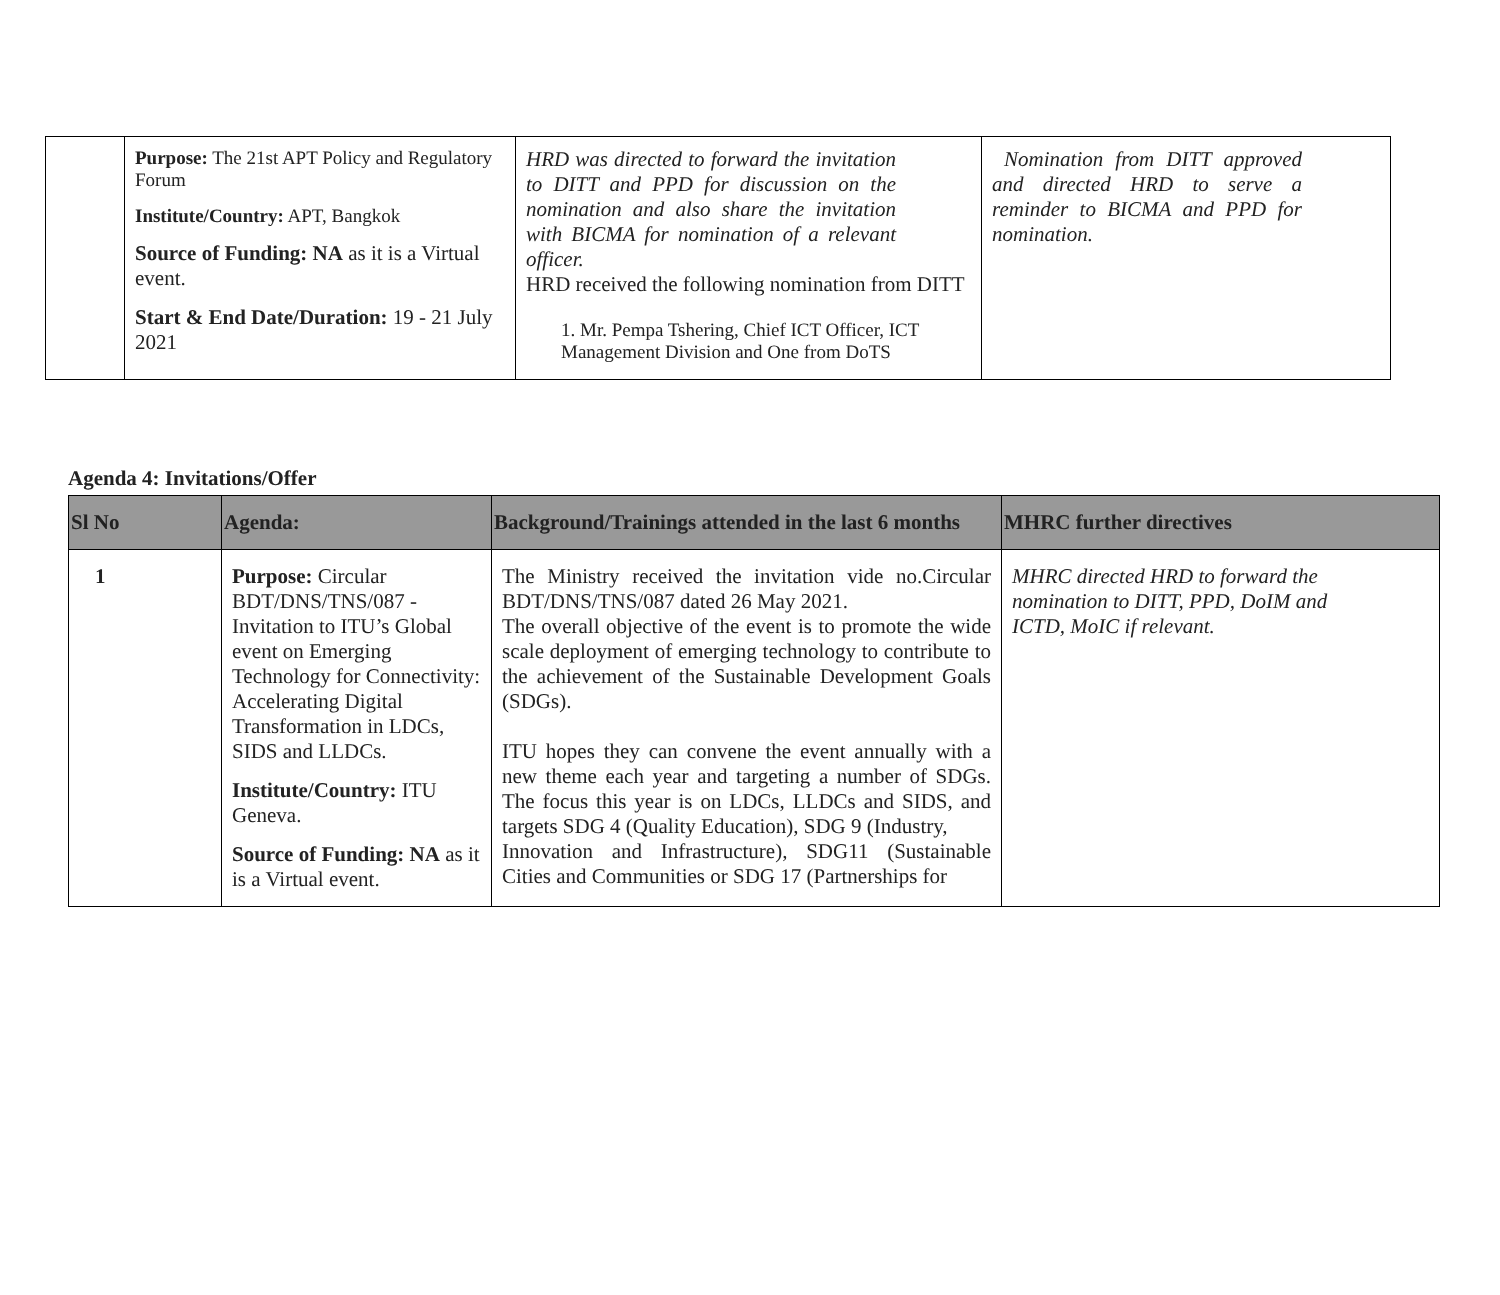| | Purpose: The 21st APT Policy and Regulatory Forum Institute/Country: APT, Bangkok Source of Funding: NA as it is a Virtual event. Start & End Date/Duration: 19 - 21 July 2021 | HRD was directed to forward the invitation to DITT and PPD for discussion on the nomination and also share the invitation with BICMA for nomination of a relevant officer. HRD received the following nomination from DITT 1. Mr. Pempa Tshering, Chief ICT Officer, ICT Management Division and One from DoTS | Nomination from DITT approved and directed HRD to serve a reminder to BICMA and PPD for nomination. |
Agenda 4: Invitations/Offer
| Sl No | Agenda: | Background/Trainings attended in the last 6 months | MHRC further directives |
| --- | --- | --- | --- |
| 1 | Purpose: Circular BDT/DNS/TNS/087 - Invitation to ITU’s Global event on Emerging Technology for Connectivity: Accelerating Digital Transformation in LDCs, SIDS and LLDCs. Institute/Country: ITU Geneva. Source of Funding: NA as it is a Virtual event. | The Ministry received the invitation vide no.Circular BDT/DNS/TNS/087 dated 26 May 2021. The overall objective of the event is to promote the wide scale deployment of emerging technology to contribute to the achievement of the Sustainable Development Goals (SDGs). ITU hopes they can convene the event annually with a new theme each year and targeting a number of SDGs. The focus this year is on LDCs, LLDCs and SIDS, and targets SDG 4 (Quality Education), SDG 9 (Industry, Innovation and Infrastructure), SDG11 (Sustainable Cities and Communities or SDG 17 (Partnerships for | MHRC directed HRD to forward the nomination to DITT, PPD, DoIM and ICTD, MoIC if relevant. |